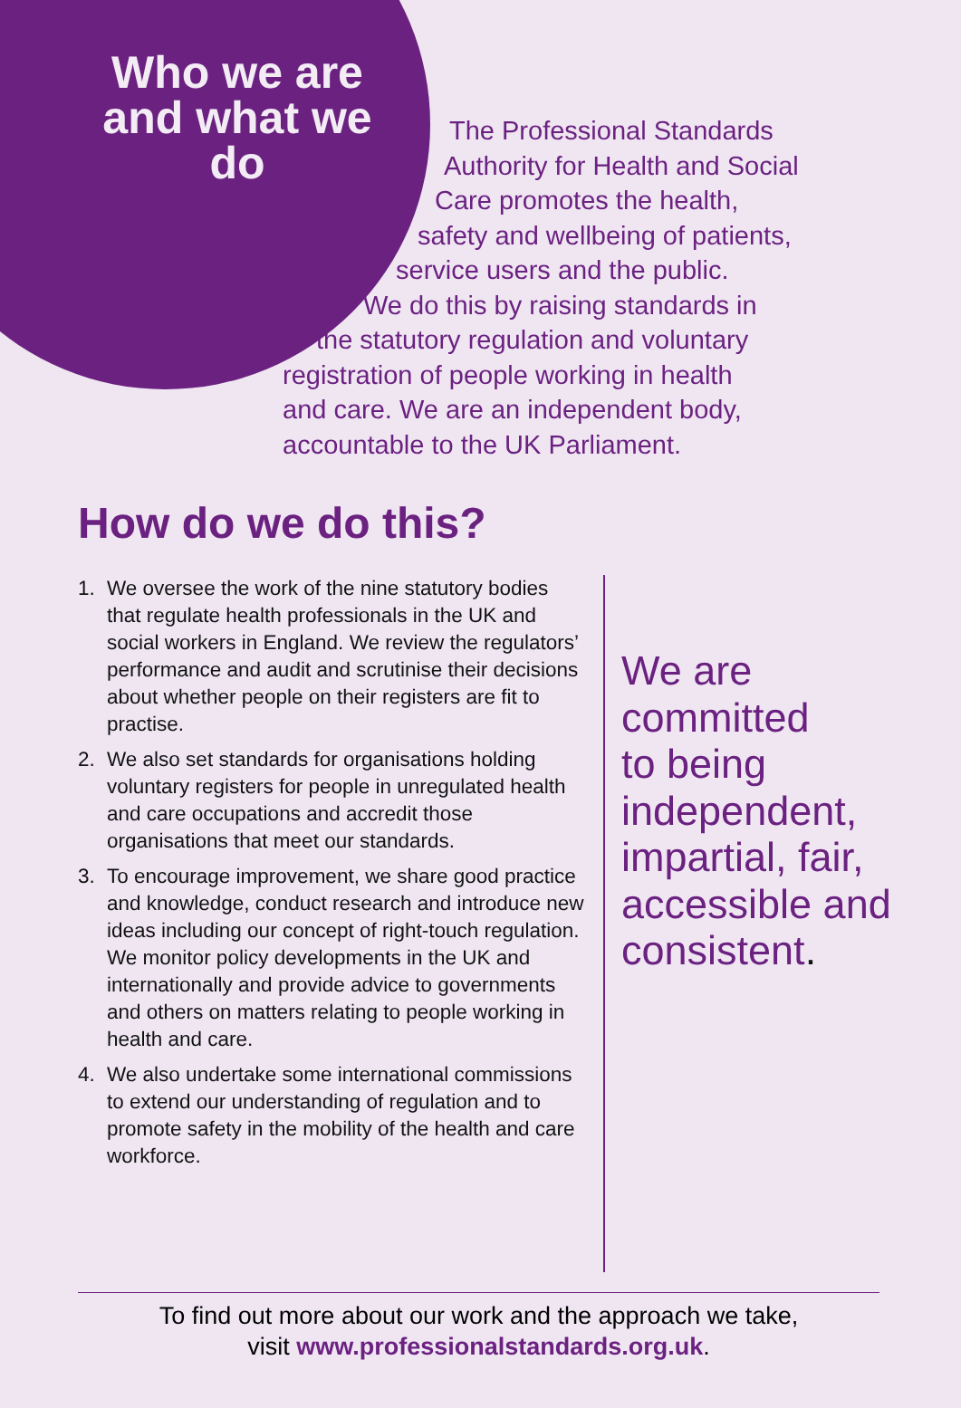Who we are and what we do
The Professional Standards
Authority for Health and Social
Care promotes the health,
safety and wellbeing of patients,
service users and the public.
We do this by raising standards in
the statutory regulation and voluntary
registration of people working in health
and care. We are an independent body,
accountable to the UK Parliament.
How do we do this?
1. We oversee the work of the nine statutory bodies that regulate health professionals in the UK and social workers in England. We review the regulators’ performance and audit and scrutinise their decisions about whether people on their registers are fit to practise.
2. We also set standards for organisations holding voluntary registers for people in unregulated health and care occupations and accredit those organisations that meet our standards.
3. To encourage improvement, we share good practice and knowledge, conduct research and introduce new ideas including our concept of right-touch regulation. We monitor policy developments in the UK and internationally and provide advice to governments and others on matters relating to people working in health and care.
4. We also undertake some international commissions to extend our understanding of regulation and to promote safety in the mobility of the health and care workforce.
We are
committed
to being
independent,
impartial, fair,
accessible and
consistent.
To find out more about our work and the approach we take,
visit www.professionalstandards.org.uk.